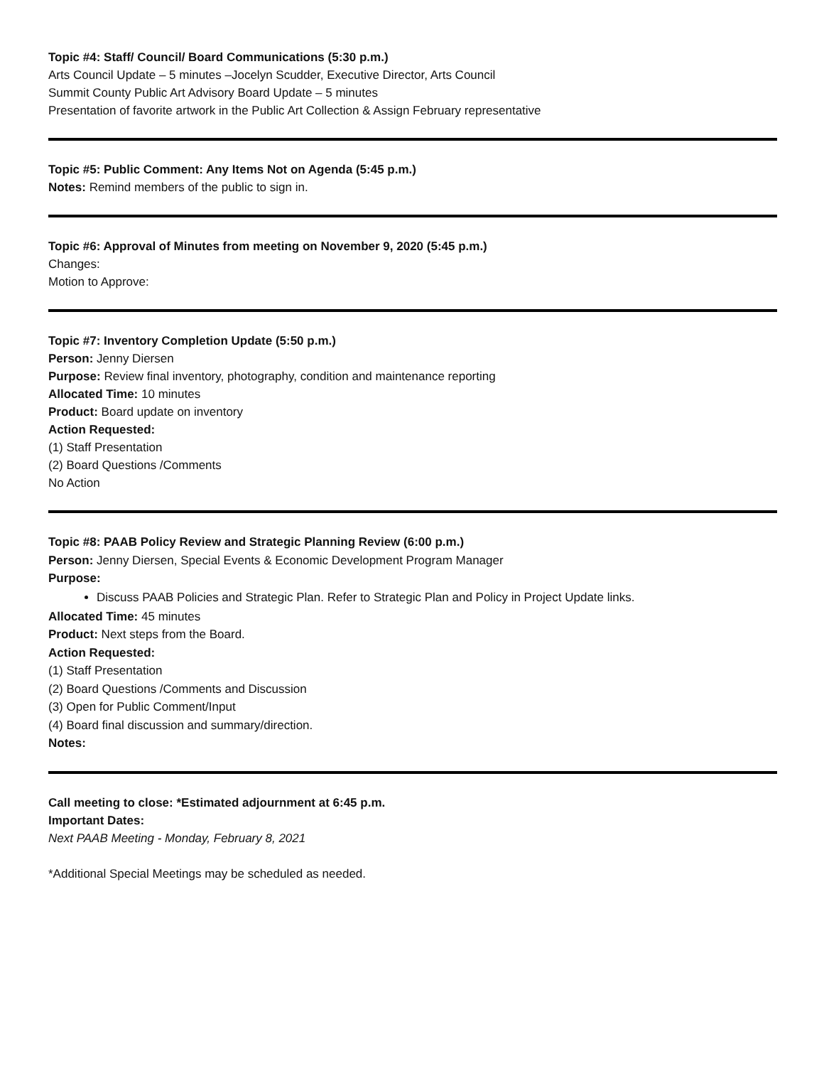Topic #4: Staff/ Council/ Board Communications (5:30 p.m.)
Arts Council Update – 5 minutes –Jocelyn Scudder, Executive Director, Arts Council
Summit County Public Art Advisory Board Update – 5 minutes
Presentation of favorite artwork in the Public Art Collection & Assign February representative
Topic #5: Public Comment: Any Items Not on Agenda (5:45 p.m.)
Notes: Remind members of the public to sign in.
Topic #6: Approval of Minutes from meeting on November 9, 2020 (5:45 p.m.)
Changes:
Motion to Approve:
Topic #7: Inventory Completion Update (5:50 p.m.)
Person: Jenny Diersen
Purpose: Review final inventory, photography, condition and maintenance reporting
Allocated Time: 10 minutes
Product: Board update on inventory
Action Requested:
(1) Staff Presentation
(2) Board Questions /Comments
No Action
Topic #8: PAAB Policy Review and Strategic Planning Review (6:00 p.m.)
Person: Jenny Diersen, Special Events & Economic Development Program Manager
Purpose:
Discuss PAAB Policies and Strategic Plan. Refer to Strategic Plan and Policy in Project Update links.
Allocated Time: 45 minutes
Product: Next steps from the Board.
Action Requested:
(1) Staff Presentation
(2) Board Questions /Comments and Discussion
(3) Open for Public Comment/Input
(4) Board final discussion and summary/direction.
Notes:
Call meeting to close: *Estimated adjournment at 6:45 p.m.
Important Dates:
Next PAAB Meeting - Monday, February 8, 2021
*Additional Special Meetings may be scheduled as needed.